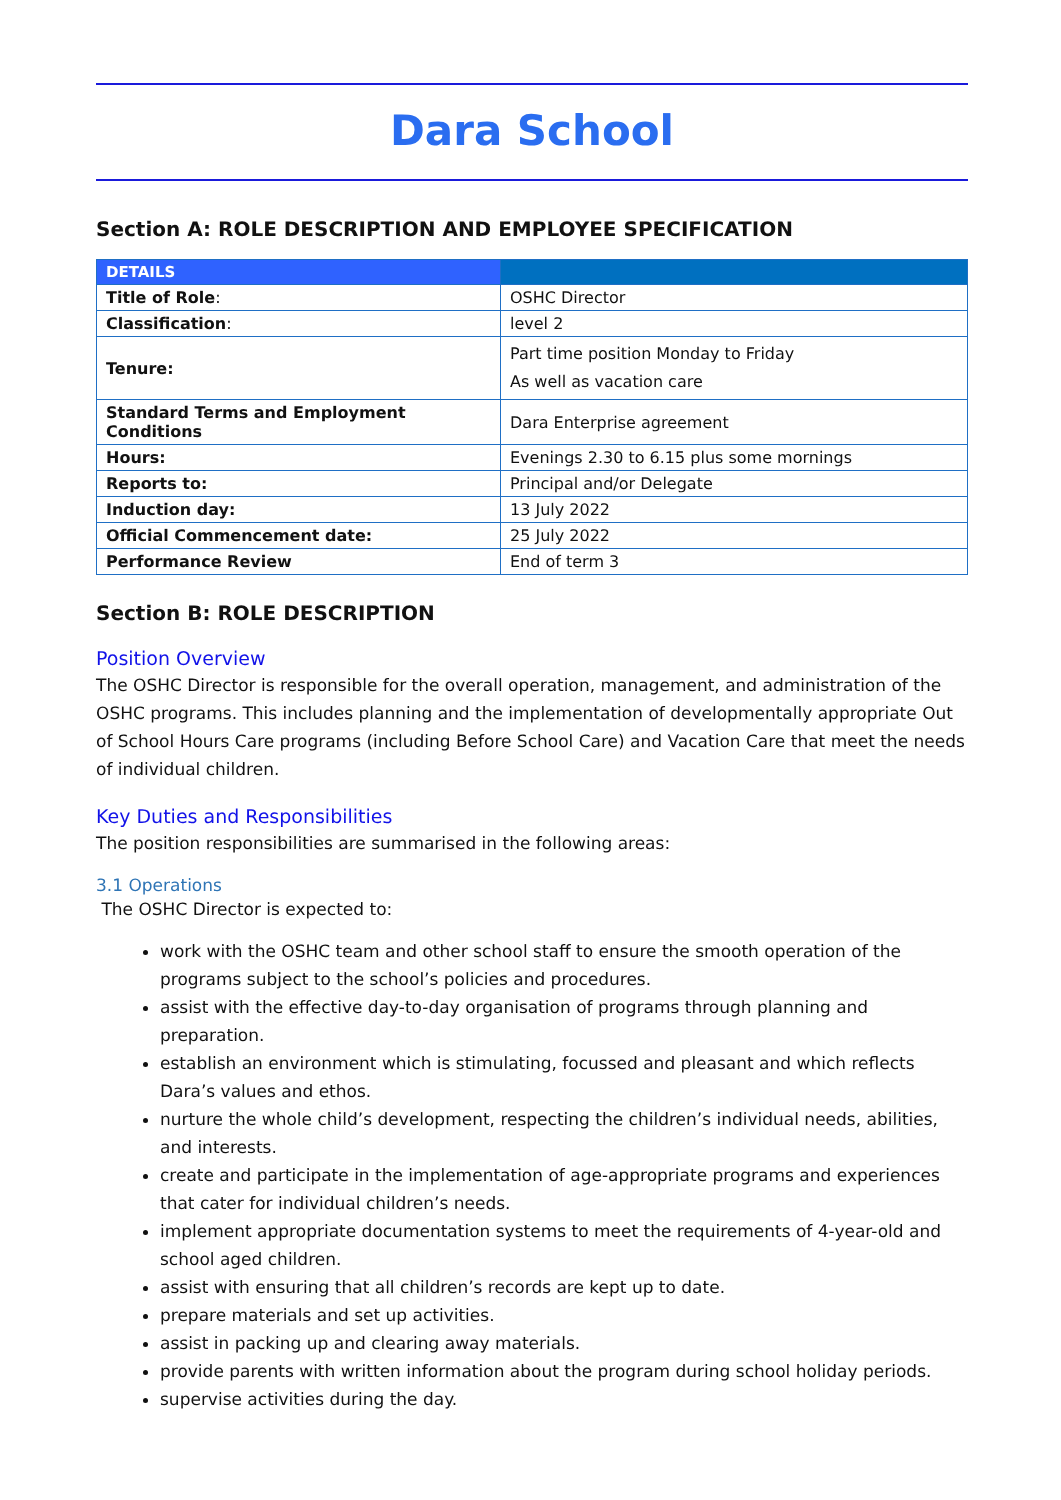Dara School
Section A: ROLE DESCRIPTION AND EMPLOYEE SPECIFICATION
| DETAILS | |
| --- | --- |
| Title of Role : | OSHC Director |
| Classification : | level 2 |
| Tenure: | Part time position Monday to Friday As well as vacation care |
| Standard Terms and Employment Conditions | Dara Enterprise agreement |
| Hours: | Evenings 2.30 to 6.15 plus some mornings |
| Reports to: | Principal and/or Delegate |
| Induction day: | 13 July 2022 |
| Official Commencement date: | 25 July 2022 |
| Performance Review | End of term 3 |
Section B: ROLE DESCRIPTION
Position Overview
The OSHC Director is responsible for the overall operation, management, and administration of the OSHC programs. This includes planning and the implementation of developmentally appropriate Out of School Hours Care programs (including Before School Care) and Vacation Care that meet the needs of individual children.
Key Duties and Responsibilities
The position responsibilities are summarised in the following areas:
3.1 Operations
The OSHC Director is expected to:
work with the OSHC team and other school staff to ensure the smooth operation of the programs subject to the school’s policies and procedures.
assist with the effective day-to-day organisation of programs through planning and preparation.
establish an environment which is stimulating, focussed and pleasant and which reflects Dara’s values and ethos.
nurture the whole child’s development, respecting the children’s individual needs, abilities, and interests.
create and participate in the implementation of age-appropriate programs and experiences that cater for individual children’s needs.
implement appropriate documentation systems to meet the requirements of 4-year-old and school aged children.
assist with ensuring that all children’s records are kept up to date.
prepare materials and set up activities.
assist in packing up and clearing away materials.
provide parents with written information about the program during school holiday periods.
supervise activities during the day.